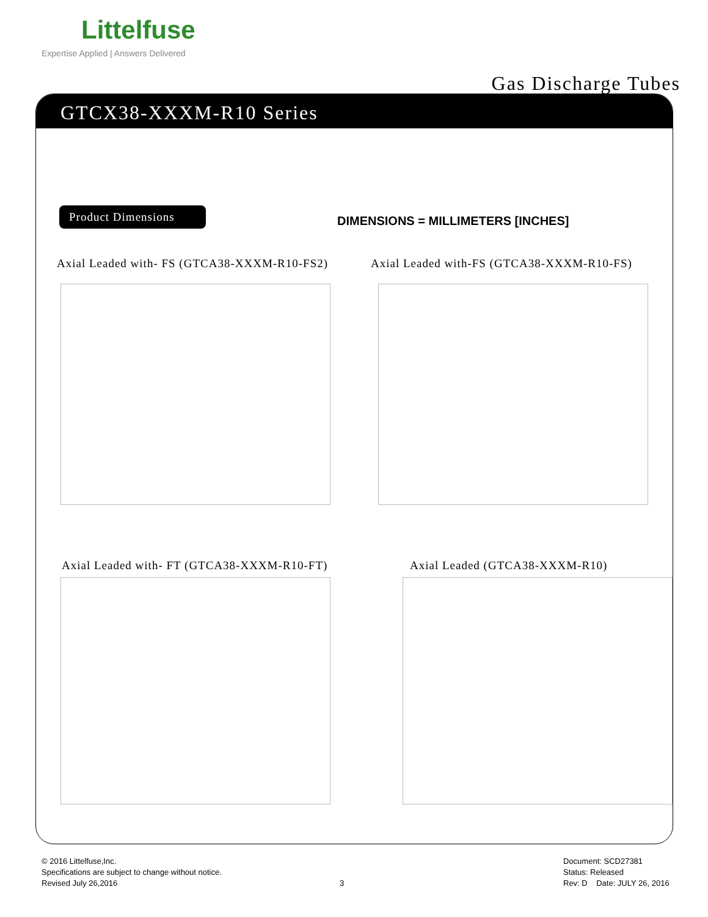Littelfuse
Expertise Applied | Answers Delivered
Gas Discharge Tubes
GTCX38-XXXM-R10 Series
Product Dimensions
DIMENSIONS = MILLIMETERS [INCHES]
Axial Leaded with- FS (GTCA38-XXXM-R10-FS2)
Axial Leaded with-FS (GTCA38-XXXM-R10-FS)
Axial Leaded with- FT (GTCA38-XXXM-R10-FT)
Axial Leaded (GTCA38-XXXM-R10)
© 2016 Littelfuse,Inc.
Specifications are subject to change without notice.
Revised July 26,2016
3
Document: SCD27381
Status: Released
Rev: D Date: JULY 26, 2016